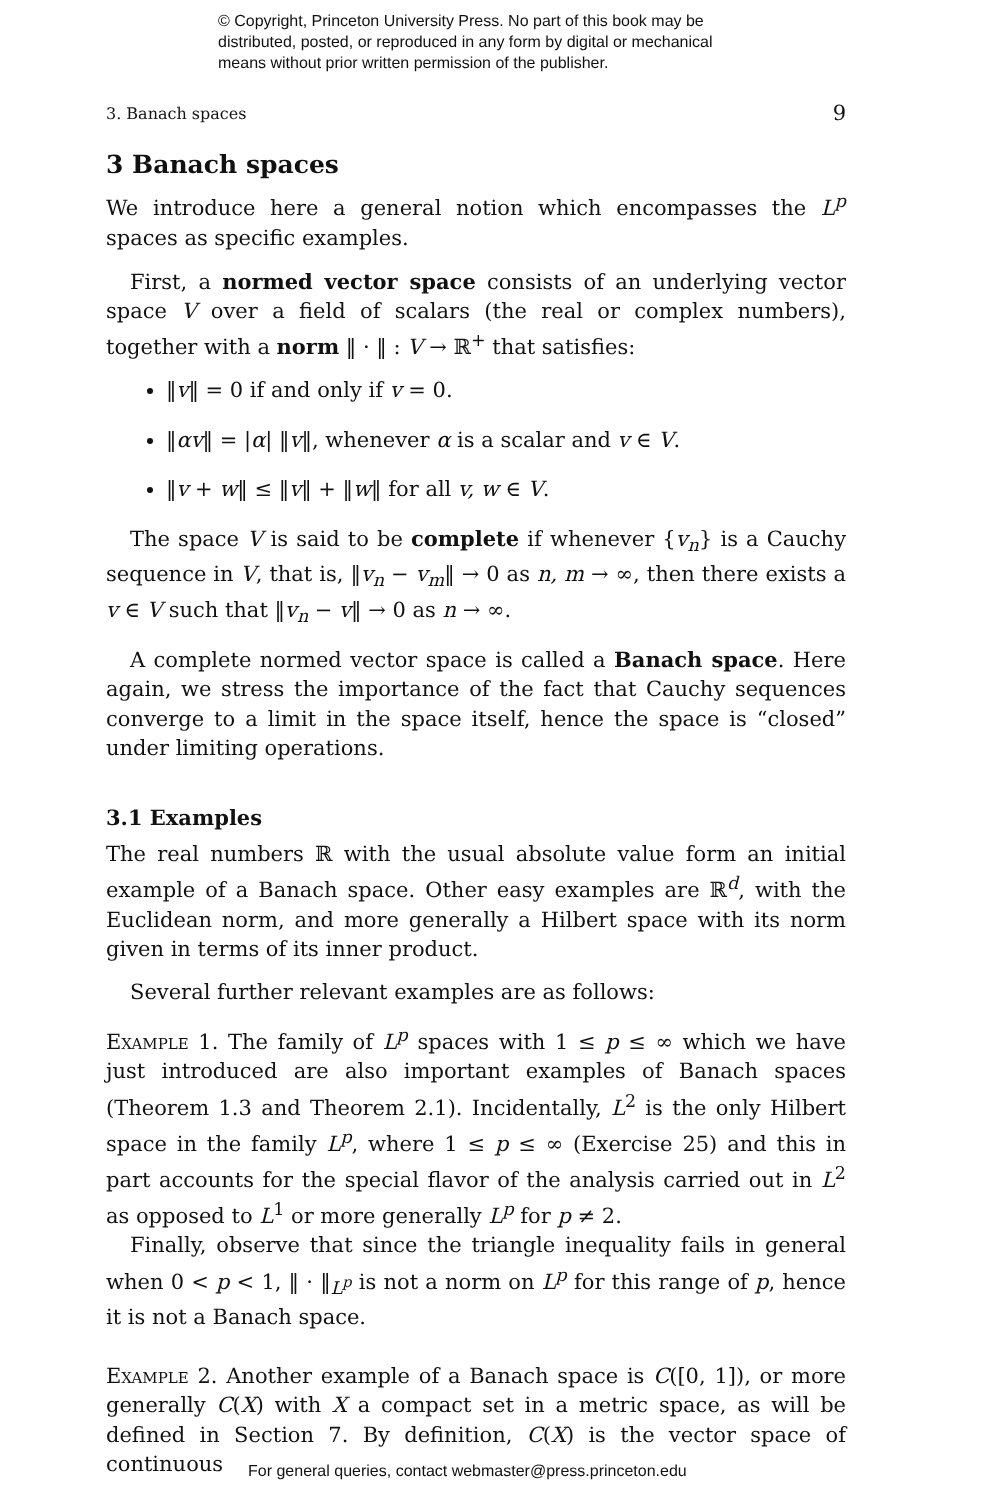© Copyright, Princeton University Press. No part of this book may be
distributed, posted, or reproduced in any form by digital or mechanical
means without prior written permission of the publisher.
3. Banach spaces 9
3 Banach spaces
We introduce here a general notion which encompasses the L<sup>p</sup> spaces as specific examples.
First, a normed vector space consists of an underlying vector space V over a field of scalars (the real or complex numbers), together with a norm ‖ · ‖ : V → ℝ<sup>+</sup> that satisfies:
‖v‖ = 0 if and only if v = 0.
‖αv‖ = |α| ‖v‖, whenever α is a scalar and v ∈ V.
‖v + w‖ ≤ ‖v‖ + ‖w‖ for all v, w ∈ V.
The space V is said to be complete if whenever {v<sub>n</sub>} is a Cauchy sequence in V, that is, ‖v<sub>n</sub> − v<sub>m</sub>‖ → 0 as n, m → ∞, then there exists a v ∈ V such that ‖v<sub>n</sub> − v‖ → 0 as n → ∞.
A complete normed vector space is called a Banach space. Here again, we stress the importance of the fact that Cauchy sequences converge to a limit in the space itself, hence the space is “closed” under limiting operations.
3.1 Examples
The real numbers ℝ with the usual absolute value form an initial example of a Banach space. Other easy examples are ℝ<sup>d</sup>, with the Euclidean norm, and more generally a Hilbert space with its norm given in terms of its inner product.
Several further relevant examples are as follows:
Example 1. The family of L<sup>p</sup> spaces with 1 ≤ p ≤ ∞ which we have just introduced are also important examples of Banach spaces (Theorem 1.3 and Theorem 2.1). Incidentally, L<sup>2</sup> is the only Hilbert space in the family L<sup>p</sup>, where 1 ≤ p ≤ ∞ (Exercise 25) and this in part accounts for the special flavor of the analysis carried out in L<sup>2</sup> as opposed to L<sup>1</sup> or more generally L<sup>p</sup> for p ≠ 2.
Finally, observe that since the triangle inequality fails in general when 0 < p < 1, ‖ · ‖<sub>L<sup>p</sup></sub> is not a norm on L<sup>p</sup> for this range of p, hence it is not a Banach space.
Example 2. Another example of a Banach space is C([0, 1]), or more generally C(X) with X a compact set in a metric space, as will be defined in Section 7. By definition, C(X) is the vector space of continuous
For general queries, contact webmaster@press.princeton.edu